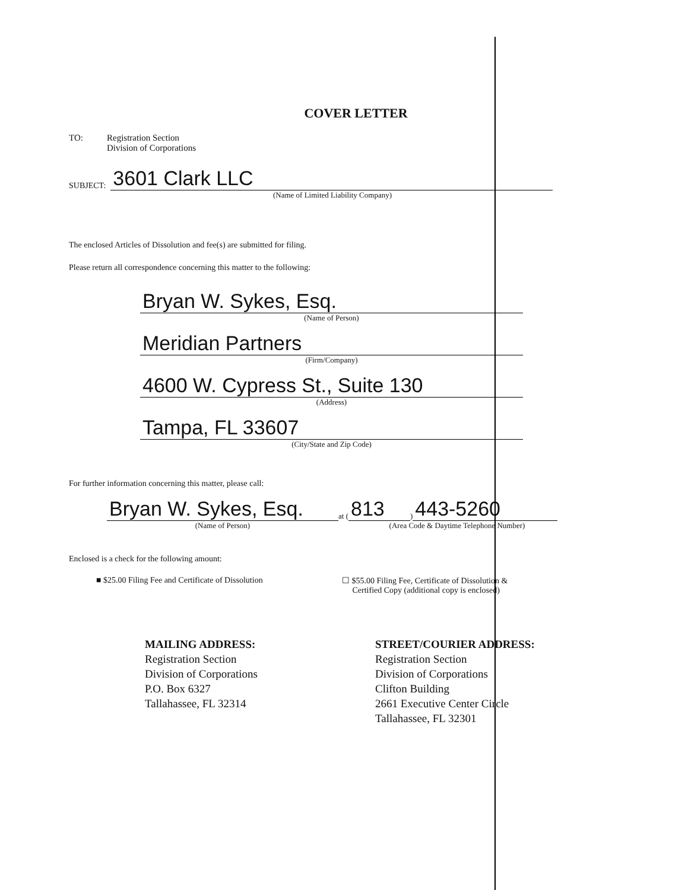COVER LETTER
TO: Registration Section
Division of Corporations
SUBJECT:
3601 Clark LLC
(Name of Limited Liability Company)
The enclosed Articles of Dissolution and fee(s) are submitted for filing.
Please return all correspondence concerning this matter to the following:
Bryan W. Sykes, Esq.
(Name of Person)
Meridian Partners
(Firm/Company)
4600 W. Cypress St., Suite 130
(Address)
Tampa, FL 33607
(City/State and Zip Code)
For further information concerning this matter, please call:
Bryan W. Sykes, Esq.
(Name of Person)
at (
813
)
443-5260
(Area Code & Daytime Telephone Number)
Enclosed is a check for the following amount:
■ $25.00 Filing Fee and Certificate of Dissolution
☐ $55.00 Filing Fee, Certificate of Dissolution &
Certified Copy (additional copy is enclosed)
MAILING ADDRESS:
Registration Section
Division of Corporations
P.O. Box 6327
Tallahassee, FL 32314
STREET/COURIER ADDRESS:
Registration Section
Division of Corporations
Clifton Building
2661 Executive Center Circle
Tallahassee, FL 32301